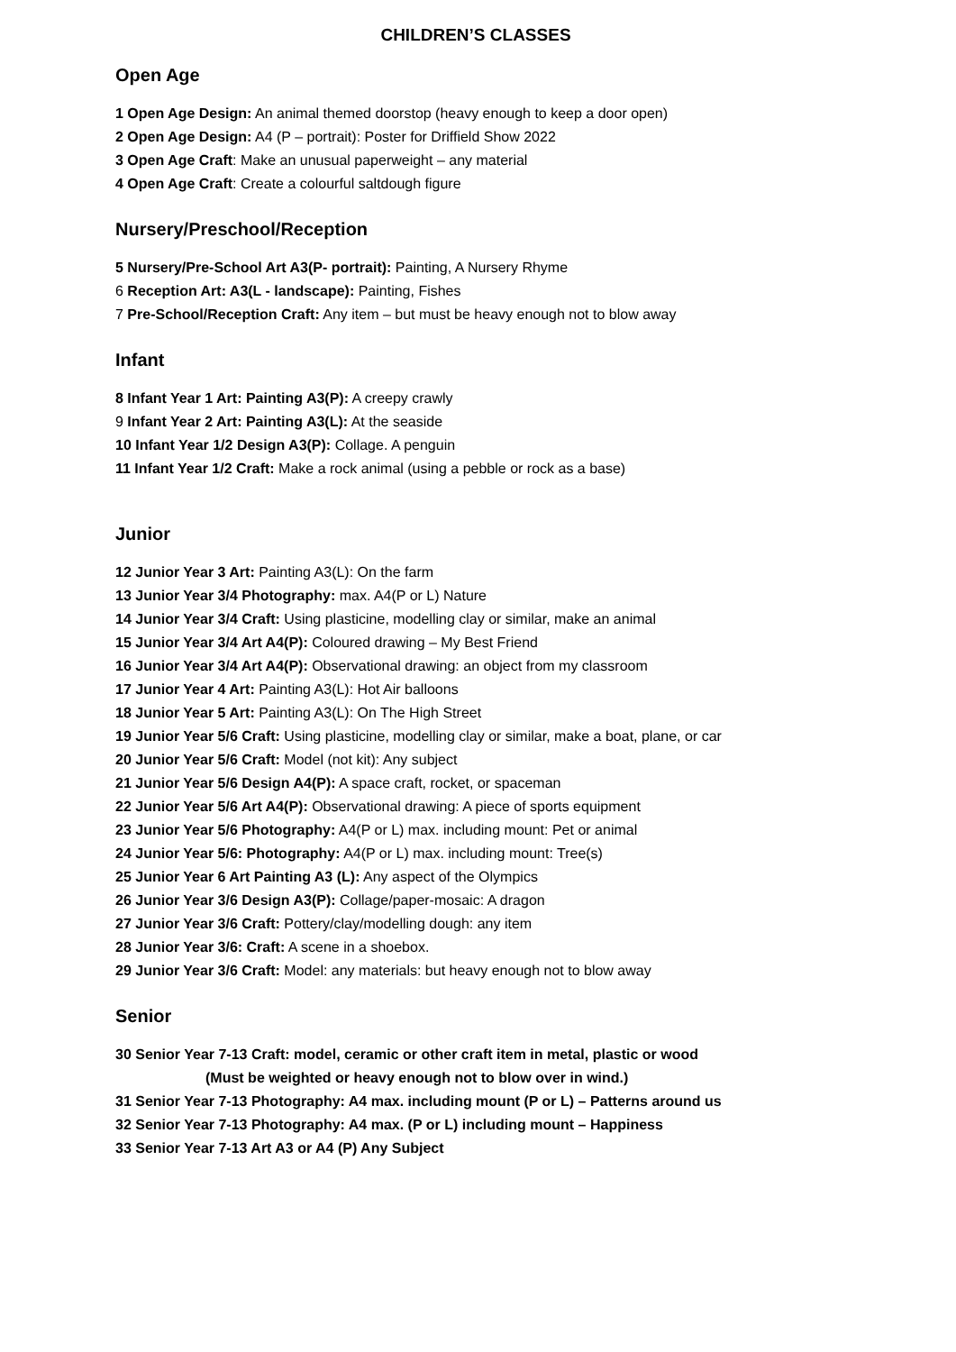CHILDREN’S CLASSES
Open Age
1 Open Age Design: An animal themed doorstop (heavy enough to keep a door open)
2 Open Age Design: A4 (P – portrait): Poster for Driffield Show 2022
3 Open Age Craft: Make an unusual paperweight – any material
4 Open Age Craft: Create a colourful saltdough figure
Nursery/Preschool/Reception
5 Nursery/Pre-School Art A3(P- portrait): Painting, A Nursery Rhyme
6 Reception Art: A3(L - landscape): Painting, Fishes
7 Pre-School/Reception Craft: Any item – but must be heavy enough not to blow away
Infant
8 Infant Year 1 Art: Painting A3(P): A creepy crawly
9 Infant Year 2 Art: Painting A3(L): At the seaside
10 Infant Year 1/2 Design A3(P): Collage. A penguin
11 Infant Year 1/2 Craft: Make a rock animal (using a pebble or rock as a base)
Junior
12 Junior Year 3 Art: Painting A3(L): On the farm
13 Junior Year 3/4 Photography: max. A4(P or L) Nature
14 Junior Year 3/4 Craft: Using plasticine, modelling clay or similar, make an animal
15 Junior Year 3/4 Art A4(P): Coloured drawing – My Best Friend
16 Junior Year 3/4 Art A4(P): Observational drawing: an object from my classroom
17 Junior Year 4 Art: Painting A3(L): Hot Air balloons
18 Junior Year 5 Art: Painting A3(L): On The High Street
19 Junior Year 5/6 Craft: Using plasticine, modelling clay or similar, make a boat, plane, or car
20 Junior Year 5/6 Craft: Model (not kit): Any subject
21 Junior Year 5/6 Design A4(P): A space craft, rocket, or spaceman
22 Junior Year 5/6 Art A4(P): Observational drawing: A piece of sports equipment
23 Junior Year 5/6 Photography: A4(P or L) max. including mount: Pet or animal
24 Junior Year 5/6: Photography: A4(P or L) max. including mount: Tree(s)
25 Junior Year 6 Art Painting A3 (L): Any aspect of the Olympics
26 Junior Year 3/6 Design A3(P): Collage/paper-mosaic: A dragon
27 Junior Year 3/6 Craft: Pottery/clay/modelling dough: any item
28 Junior Year 3/6: Craft: A scene in a shoebox.
29 Junior Year 3/6 Craft: Model: any materials: but heavy enough not to blow away
Senior
30 Senior Year 7-13 Craft: model, ceramic or other craft item in metal, plastic or wood
(Must be weighted or heavy enough not to blow over in wind.)
31 Senior Year 7-13 Photography: A4 max. including mount (P or L) – Patterns around us
32 Senior Year 7-13 Photography: A4 max. (P or L) including mount – Happiness
33 Senior Year 7-13 Art A3 or A4 (P) Any Subject